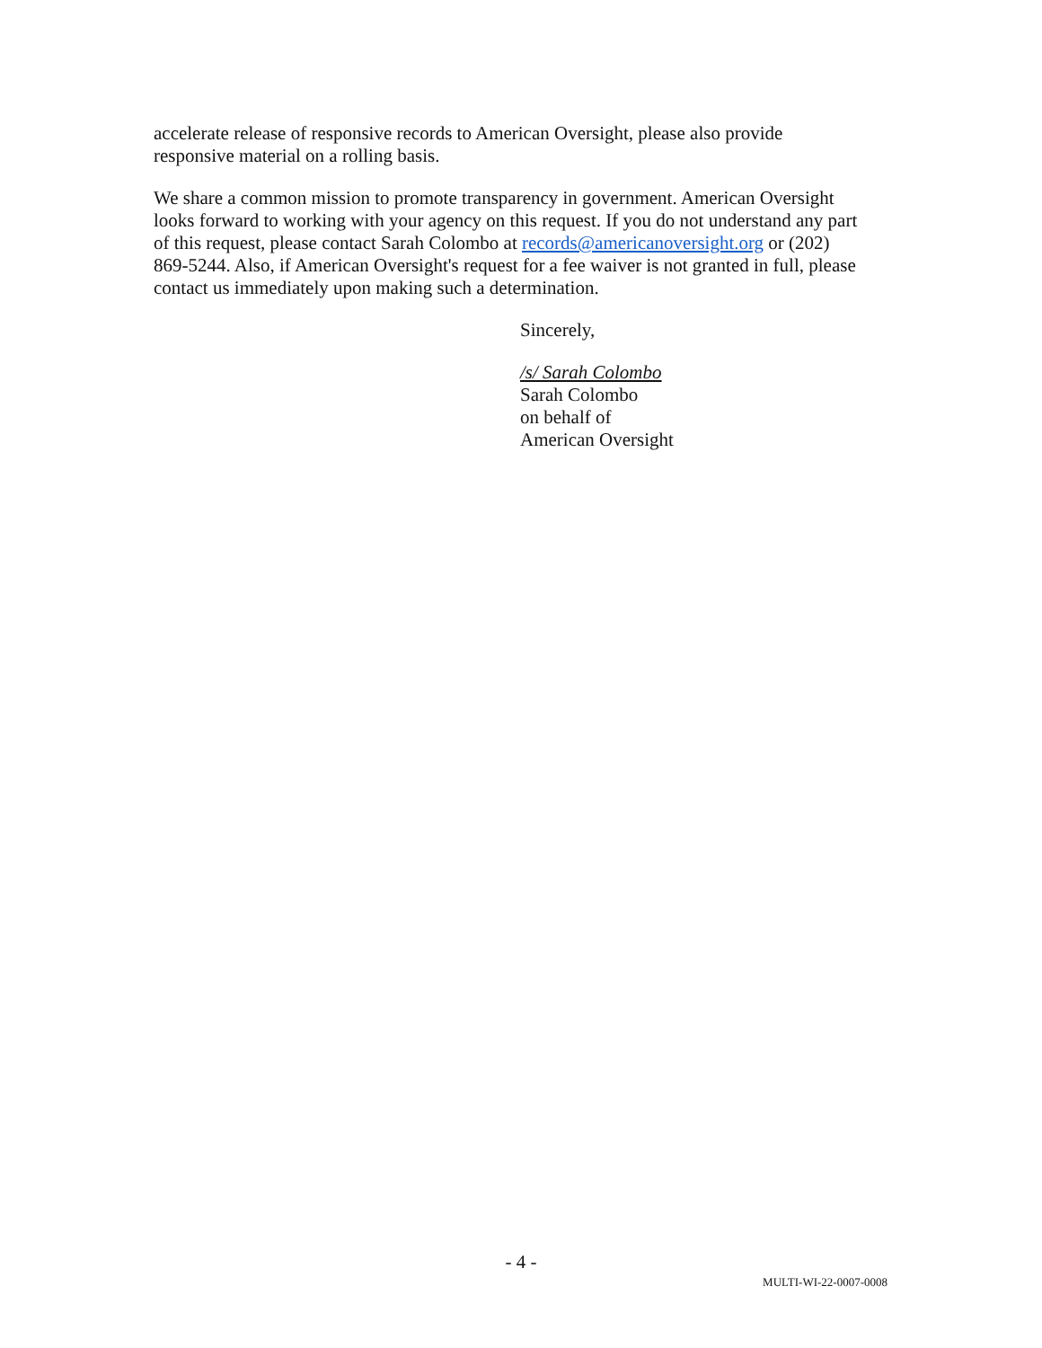accelerate release of responsive records to American Oversight, please also provide responsive material on a rolling basis.
We share a common mission to promote transparency in government. American Oversight looks forward to working with your agency on this request. If you do not understand any part of this request, please contact Sarah Colombo at records@americanoversight.org or (202) 869-5244. Also, if American Oversight's request for a fee waiver is not granted in full, please contact us immediately upon making such a determination.
Sincerely,
/s/ Sarah Colombo
Sarah Colombo
on behalf of
American Oversight
- 4 -
MULTI-WI-22-0007-0008